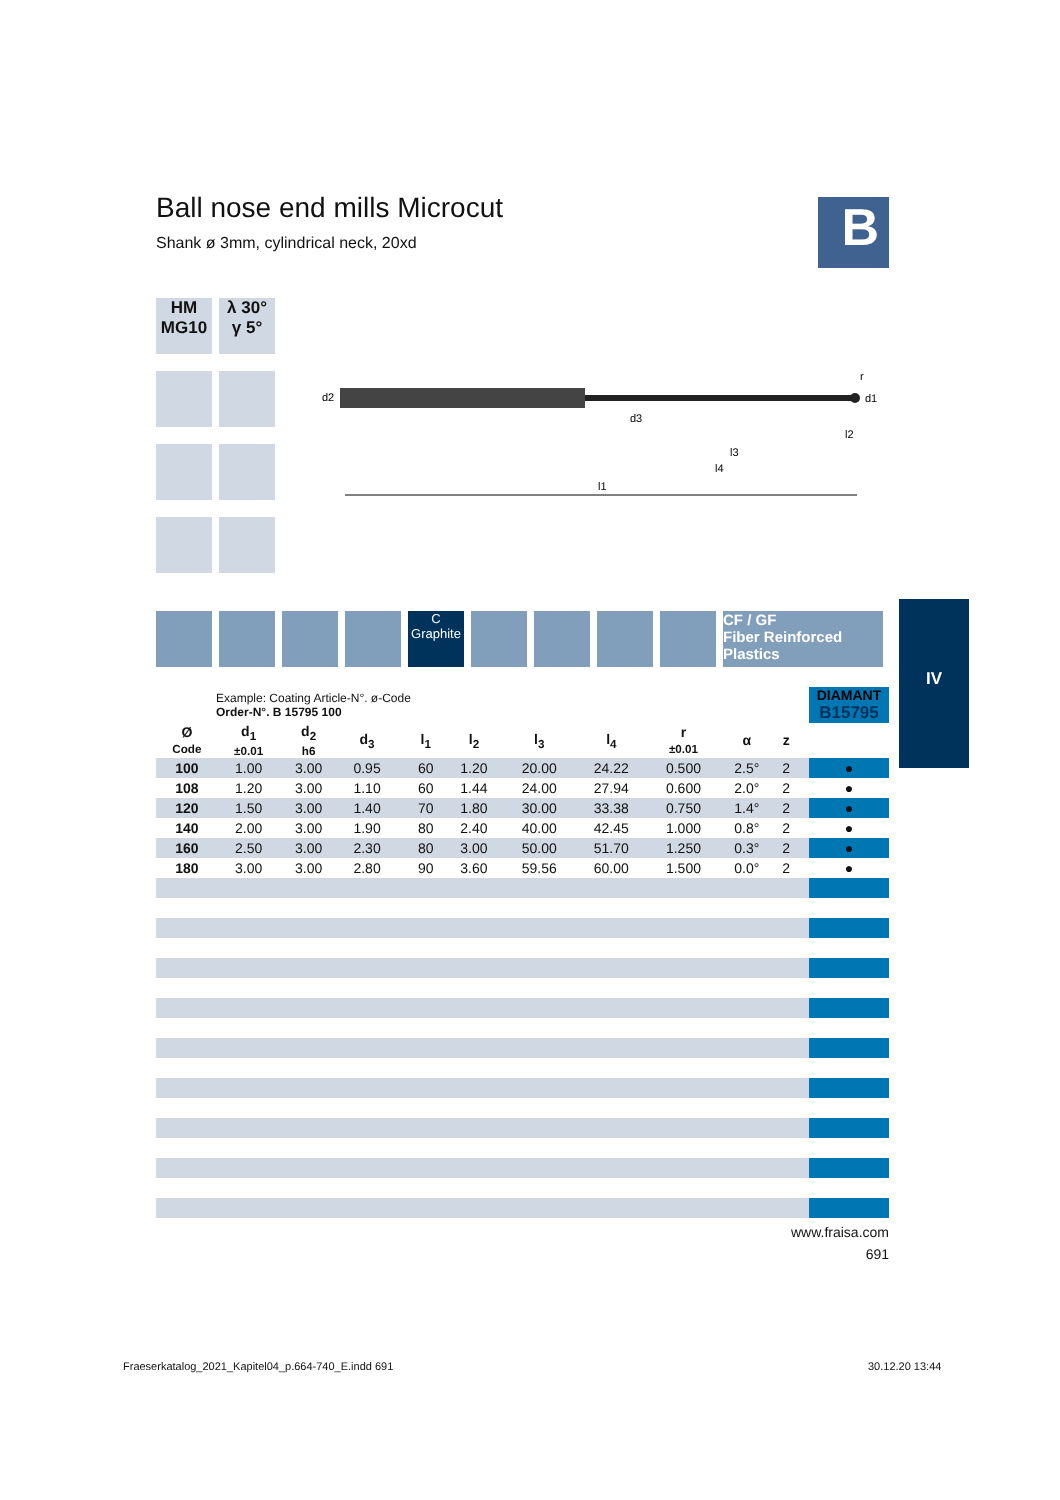Ball nose end mills Microcut
Shank ø 3mm, cylindrical neck, 20xd
B
HM
MG10
λ 30°
γ 5°
d2
d3
d1
l3
l4
l1
l2
r
C
Graphite
CF / GF
Fiber Reinforced
Plastics
IV
| Example: Coating Article-N°. ø-Code Order-N°. B 15795 100 | | | | | | | | | | | | | DIAMANT B15795 |
| Ø Code | d<sub>1</sub> ±0.01 | d<sub>2</sub> h6 | d<sub>3</sub> | | l<sub>1</sub> | l<sub>2</sub> | l<sub>3</sub> | l<sub>4</sub> | r ±0.01 | α | z | | |
| 100 | 1.00 | 3.00 | 0.95 | | 60 | 1.20 | 20.00 | 24.22 | 0.500 | 2.5° | 2 | | ● |
| 108 | 1.20 | 3.00 | 1.10 | | 60 | 1.44 | 24.00 | 27.94 | 0.600 | 2.0° | 2 | | ● |
| 120 | 1.50 | 3.00 | 1.40 | | 70 | 1.80 | 30.00 | 33.38 | 0.750 | 1.4° | 2 | | ● |
| 140 | 2.00 | 3.00 | 1.90 | | 80 | 2.40 | 40.00 | 42.45 | 1.000 | 0.8° | 2 | | ● |
| 160 | 2.50 | 3.00 | 2.30 | | 80 | 3.00 | 50.00 | 51.70 | 1.250 | 0.3° | 2 | | ● |
| 180 | 3.00 | 3.00 | 2.80 | | 90 | 3.60 | 59.56 | 60.00 | 1.500 | 0.0° | 2 | | ● |
www.fraisa.com
691
Fraeserkatalog_2021_Kapitel04_p.664-740_E.indd 691
30.12.20 13:44